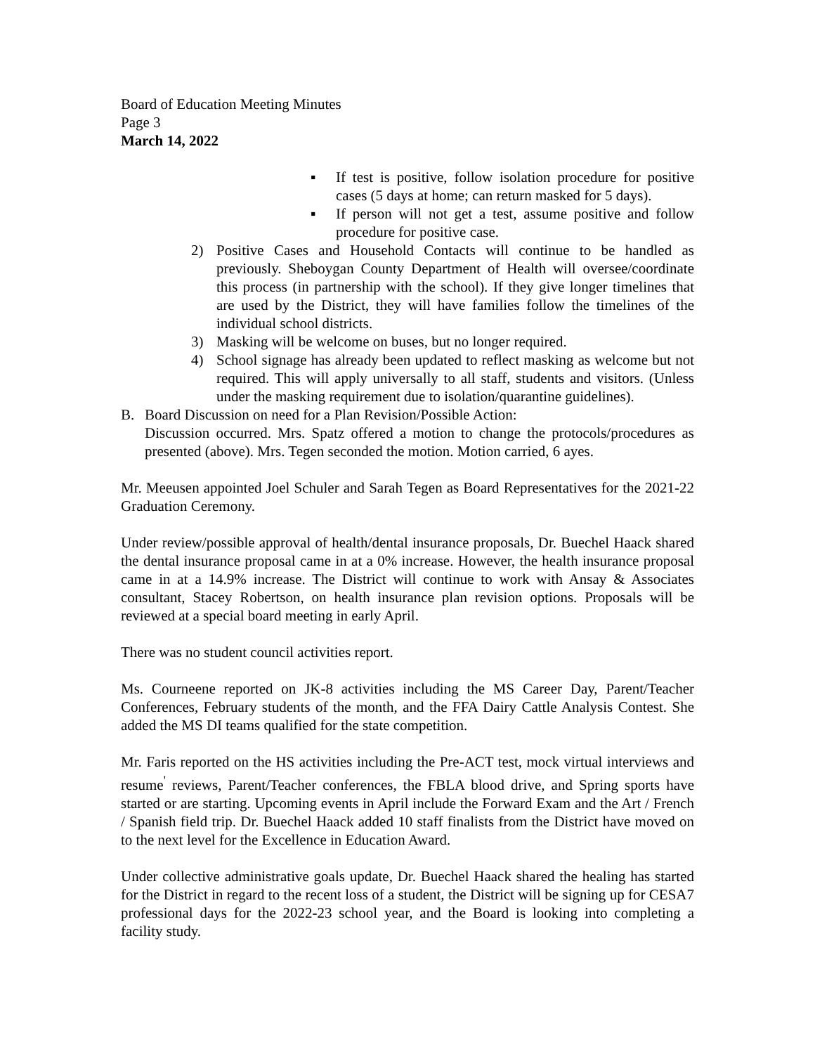Board of Education Meeting Minutes
Page 3
March 14, 2022
▪ If test is positive, follow isolation procedure for positive cases (5 days at home; can return masked for 5 days).
▪ If person will not get a test, assume positive and follow procedure for positive case.
2) Positive Cases and Household Contacts will continue to be handled as previously. Sheboygan County Department of Health will oversee/coordinate this process (in partnership with the school). If they give longer timelines that are used by the District, they will have families follow the timelines of the individual school districts.
3) Masking will be welcome on buses, but no longer required.
4) School signage has already been updated to reflect masking as welcome but not required. This will apply universally to all staff, students and visitors. (Unless under the masking requirement due to isolation/quarantine guidelines).
B. Board Discussion on need for a Plan Revision/Possible Action:
Discussion occurred. Mrs. Spatz offered a motion to change the protocols/procedures as presented (above). Mrs. Tegen seconded the motion. Motion carried, 6 ayes.
Mr. Meeusen appointed Joel Schuler and Sarah Tegen as Board Representatives for the 2021-22 Graduation Ceremony.
Under review/possible approval of health/dental insurance proposals, Dr. Buechel Haack shared the dental insurance proposal came in at a 0% increase. However, the health insurance proposal came in at a 14.9% increase. The District will continue to work with Ansay & Associates consultant, Stacey Robertson, on health insurance plan revision options. Proposals will be reviewed at a special board meeting in early April.
There was no student council activities report.
Ms. Courneene reported on JK-8 activities including the MS Career Day, Parent/Teacher Conferences, February students of the month, and the FFA Dairy Cattle Analysis Contest. She added the MS DI teams qualified for the state competition.
Mr. Faris reported on the HS activities including the Pre-ACT test, mock virtual interviews and resume<sup>'</sup> reviews, Parent/Teacher conferences, the FBLA blood drive, and Spring sports have started or are starting. Upcoming events in April include the Forward Exam and the Art / French / Spanish field trip. Dr. Buechel Haack added 10 staff finalists from the District have moved on to the next level for the Excellence in Education Award.
Under collective administrative goals update, Dr. Buechel Haack shared the healing has started for the District in regard to the recent loss of a student, the District will be signing up for CESA7 professional days for the 2022-23 school year, and the Board is looking into completing a facility study.